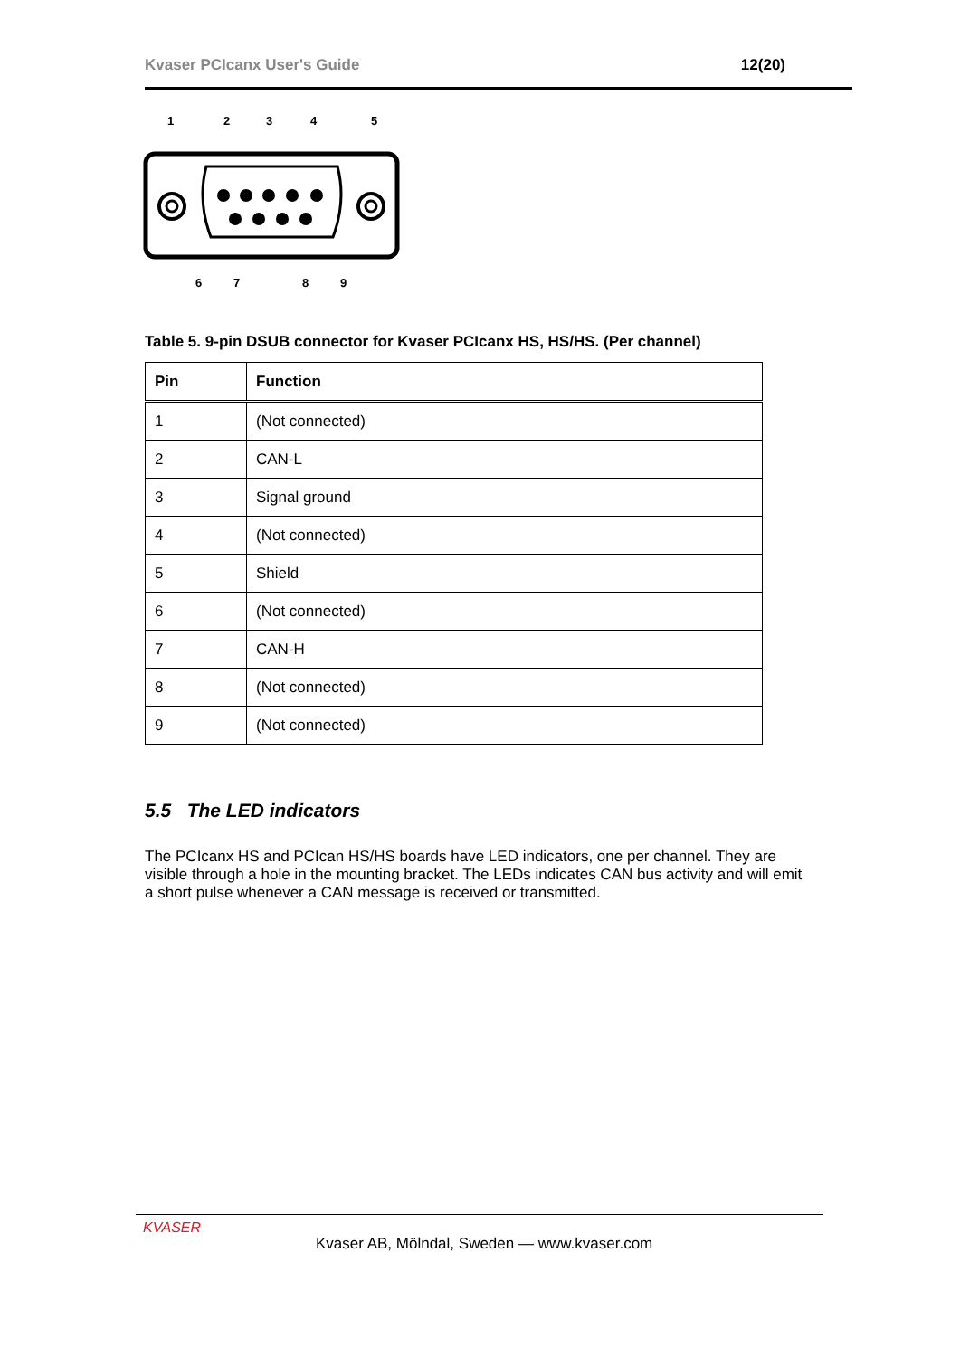Kvaser PCIcanx User's Guide 12(20)
1
2
3
4
5
6
7
8
9
Table 5. 9-pin DSUB connector for Kvaser PCIcanx HS, HS/HS. (Per channel)
| Pin | Function |
| --- | --- |
| 1 | (Not connected) |
| 2 | CAN-L |
| 3 | Signal ground |
| 4 | (Not connected) |
| 5 | Shield |
| 6 | (Not connected) |
| 7 | CAN-H |
| 8 | (Not connected) |
| 9 | (Not connected) |
5.5 The LED indicators
The PCIcanx HS and PCIcan HS/HS boards have LED indicators, one per channel. They are visible through a hole in the mounting bracket. The LEDs indicates CAN bus activity and will emit a short pulse whenever a CAN message is received or transmitted.
KVASER
Kvaser AB, Mölndal, Sweden — www.kvaser.com